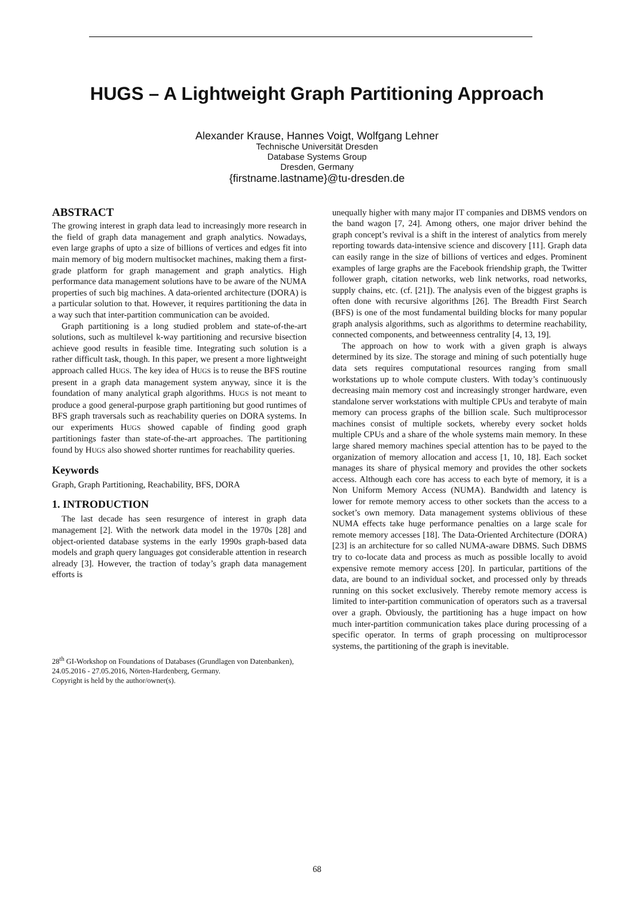HUGS – A Lightweight Graph Partitioning Approach
Alexander Krause, Hannes Voigt, Wolfgang Lehner
Technische Universität Dresden
Database Systems Group
Dresden, Germany
{firstname.lastname}@tu-dresden.de
ABSTRACT
The growing interest in graph data lead to increasingly more research in the field of graph data management and graph analytics. Nowadays, even large graphs of upto a size of billions of vertices and edges fit into main memory of big modern multisocket machines, making them a first-grade platform for graph management and graph analytics. High performance data management solutions have to be aware of the NUMA properties of such big machines. A data-oriented architecture (DORA) is a particular solution to that. However, it requires partitioning the data in a way such that inter-partition communication can be avoided.
Graph partitioning is a long studied problem and state-of-the-art solutions, such as multilevel k-way partitioning and recursive bisection achieve good results in feasible time. Integrating such solution is a rather difficult task, though. In this paper, we present a more lightweight approach called HUGS. The key idea of HUGS is to reuse the BFS routine present in a graph data management system anyway, since it is the foundation of many analytical graph algorithms. HUGS is not meant to produce a good general-purpose graph partitioning but good runtimes of BFS graph traversals such as reachability queries on DORA systems. In our experiments HUGS showed capable of finding good graph partitionings faster than state-of-the-art approaches. The partitioning found by HUGS also showed shorter runtimes for reachability queries.
Keywords
Graph, Graph Partitioning, Reachability, BFS, DORA
1. INTRODUCTION
The last decade has seen resurgence of interest in graph data management [2]. With the network data model in the 1970s [28] and object-oriented database systems in the early 1990s graph-based data models and graph query languages got considerable attention in research already [3]. However, the traction of today’s graph data management efforts is
28<sup>th</sup> GI-Workshop on Foundations of Databases (Grundlagen von Datenbanken), 24.05.2016 - 27.05.2016, Nörten-Hardenberg, Germany.
Copyright is held by the author/owner(s).
unequally higher with many major IT companies and DBMS vendors on the band wagon [7, 24]. Among others, one major driver behind the graph concept’s revival is a shift in the interest of analytics from merely reporting towards data-intensive science and discovery [11]. Graph data can easily range in the size of billions of vertices and edges. Prominent examples of large graphs are the Facebook friendship graph, the Twitter follower graph, citation networks, web link networks, road networks, supply chains, etc. (cf. [21]). The analysis even of the biggest graphs is often done with recursive algorithms [26]. The Breadth First Search (BFS) is one of the most fundamental building blocks for many popular graph analysis algorithms, such as algorithms to determine reachability, connected components, and betweenness centrality [4, 13, 19].
The approach on how to work with a given graph is always determined by its size. The storage and mining of such potentially huge data sets requires computational resources ranging from small workstations up to whole compute clusters. With today’s continuously decreasing main memory cost and increasingly stronger hardware, even standalone server workstations with multiple CPUs and terabyte of main memory can process graphs of the billion scale. Such multiprocessor machines consist of multiple sockets, whereby every socket holds multiple CPUs and a share of the whole systems main memory. In these large shared memory machines special attention has to be payed to the organization of memory allocation and access [1, 10, 18]. Each socket manages its share of physical memory and provides the other sockets access. Although each core has access to each byte of memory, it is a Non Uniform Memory Access (NUMA). Bandwidth and latency is lower for remote memory access to other sockets than the access to a socket’s own memory. Data management systems oblivious of these NUMA effects take huge performance penalties on a large scale for remote memory accesses [18]. The Data-Oriented Architecture (DORA) [23] is an architecture for so called NUMA-aware DBMS. Such DBMS try to co-locate data and process as much as possible locally to avoid expensive remote memory access [20]. In particular, partitions of the data, are bound to an individual socket, and processed only by threads running on this socket exclusively. Thereby remote memory access is limited to inter-partition communication of operators such as a traversal over a graph. Obviously, the partitioning has a huge impact on how much inter-partition communication takes place during processing of a specific operator. In terms of graph processing on multiprocessor systems, the partitioning of the graph is inevitable.
68